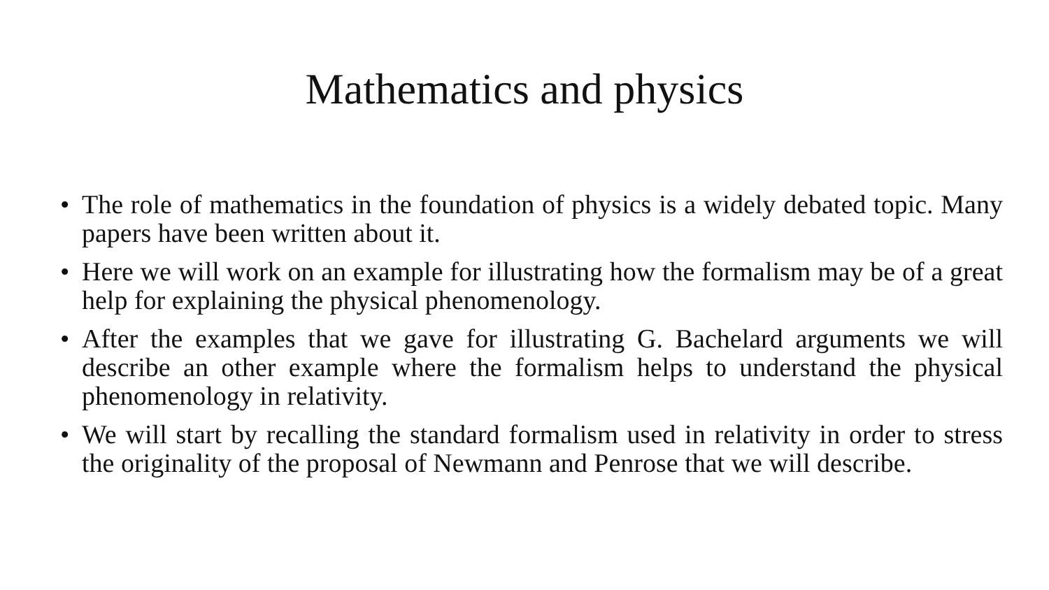Mathematics and physics
• The role of mathematics in the foundation of physics is a widely debated topic. Many papers have been written about it.
• Here we will work on an example for illustrating how the formalism may be of a great help for explaining the physical phenomenology.
• After the examples that we gave for illustrating G. Bachelard arguments we will describe an other example where the formalism helps to understand the physical phenomenology in relativity.
• We will start by recalling the standard formalism used in relativity in order to stress the originality of the proposal of Newmann and Penrose that we will describe.